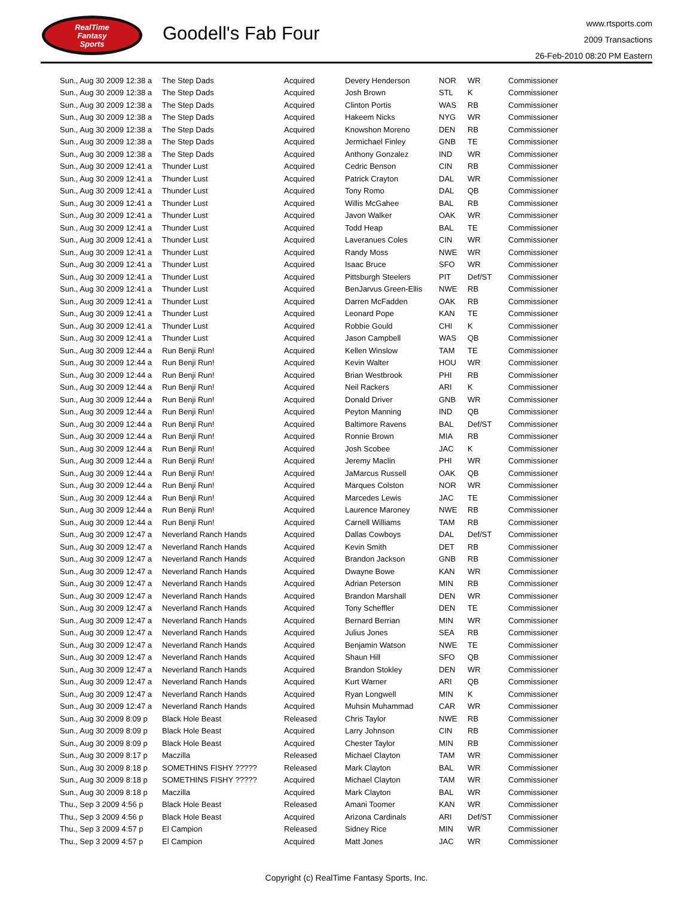RealTime
Fantasy
Sports
Goodell's Fab Four
www.rtsports.com
2009 Transactions
26-Feb-2010 08:20 PM Eastern
| Sun., Aug 30 2009 12:38 a | The Step Dads | Acquired | Devery Henderson | NOR | WR | Commissioner |
| Sun., Aug 30 2009 12:38 a | The Step Dads | Acquired | Josh Brown | STL | K | Commissioner |
| Sun., Aug 30 2009 12:38 a | The Step Dads | Acquired | Clinton Portis | WAS | RB | Commissioner |
| Sun., Aug 30 2009 12:38 a | The Step Dads | Acquired | Hakeem Nicks | NYG | WR | Commissioner |
| Sun., Aug 30 2009 12:38 a | The Step Dads | Acquired | Knowshon Moreno | DEN | RB | Commissioner |
| Sun., Aug 30 2009 12:38 a | The Step Dads | Acquired | Jermichael Finley | GNB | TE | Commissioner |
| Sun., Aug 30 2009 12:38 a | The Step Dads | Acquired | Anthony Gonzalez | IND | WR | Commissioner |
| Sun., Aug 30 2009 12:41 a | Thunder Lust | Acquired | Cedric Benson | CIN | RB | Commissioner |
| Sun., Aug 30 2009 12:41 a | Thunder Lust | Acquired | Patrick Crayton | DAL | WR | Commissioner |
| Sun., Aug 30 2009 12:41 a | Thunder Lust | Acquired | Tony Romo | DAL | QB | Commissioner |
| Sun., Aug 30 2009 12:41 a | Thunder Lust | Acquired | Willis McGahee | BAL | RB | Commissioner |
| Sun., Aug 30 2009 12:41 a | Thunder Lust | Acquired | Javon Walker | OAK | WR | Commissioner |
| Sun., Aug 30 2009 12:41 a | Thunder Lust | Acquired | Todd Heap | BAL | TE | Commissioner |
| Sun., Aug 30 2009 12:41 a | Thunder Lust | Acquired | Laveranues Coles | CIN | WR | Commissioner |
| Sun., Aug 30 2009 12:41 a | Thunder Lust | Acquired | Randy Moss | NWE | WR | Commissioner |
| Sun., Aug 30 2009 12:41 a | Thunder Lust | Acquired | Isaac Bruce | SFO | WR | Commissioner |
| Sun., Aug 30 2009 12:41 a | Thunder Lust | Acquired | Pittsburgh Steelers | PIT | Def/ST | Commissioner |
| Sun., Aug 30 2009 12:41 a | Thunder Lust | Acquired | BenJarvus Green-Ellis | NWE | RB | Commissioner |
| Sun., Aug 30 2009 12:41 a | Thunder Lust | Acquired | Darren McFadden | OAK | RB | Commissioner |
| Sun., Aug 30 2009 12:41 a | Thunder Lust | Acquired | Leonard Pope | KAN | TE | Commissioner |
| Sun., Aug 30 2009 12:41 a | Thunder Lust | Acquired | Robbie Gould | CHI | K | Commissioner |
| Sun., Aug 30 2009 12:41 a | Thunder Lust | Acquired | Jason Campbell | WAS | QB | Commissioner |
| Sun., Aug 30 2009 12:44 a | Run Benji Run! | Acquired | Kellen Winslow | TAM | TE | Commissioner |
| Sun., Aug 30 2009 12:44 a | Run Benji Run! | Acquired | Kevin Walter | HOU | WR | Commissioner |
| Sun., Aug 30 2009 12:44 a | Run Benji Run! | Acquired | Brian Westbrook | PHI | RB | Commissioner |
| Sun., Aug 30 2009 12:44 a | Run Benji Run! | Acquired | Neil Rackers | ARI | K | Commissioner |
| Sun., Aug 30 2009 12:44 a | Run Benji Run! | Acquired | Donald Driver | GNB | WR | Commissioner |
| Sun., Aug 30 2009 12:44 a | Run Benji Run! | Acquired | Peyton Manning | IND | QB | Commissioner |
| Sun., Aug 30 2009 12:44 a | Run Benji Run! | Acquired | Baltimore Ravens | BAL | Def/ST | Commissioner |
| Sun., Aug 30 2009 12:44 a | Run Benji Run! | Acquired | Ronnie Brown | MIA | RB | Commissioner |
| Sun., Aug 30 2009 12:44 a | Run Benji Run! | Acquired | Josh Scobee | JAC | K | Commissioner |
| Sun., Aug 30 2009 12:44 a | Run Benji Run! | Acquired | Jeremy Maclin | PHI | WR | Commissioner |
| Sun., Aug 30 2009 12:44 a | Run Benji Run! | Acquired | JaMarcus Russell | OAK | QB | Commissioner |
| Sun., Aug 30 2009 12:44 a | Run Benji Run! | Acquired | Marques Colston | NOR | WR | Commissioner |
| Sun., Aug 30 2009 12:44 a | Run Benji Run! | Acquired | Marcedes Lewis | JAC | TE | Commissioner |
| Sun., Aug 30 2009 12:44 a | Run Benji Run! | Acquired | Laurence Maroney | NWE | RB | Commissioner |
| Sun., Aug 30 2009 12:44 a | Run Benji Run! | Acquired | Carnell Williams | TAM | RB | Commissioner |
| Sun., Aug 30 2009 12:47 a | Neverland Ranch Hands | Acquired | Dallas Cowboys | DAL | Def/ST | Commissioner |
| Sun., Aug 30 2009 12:47 a | Neverland Ranch Hands | Acquired | Kevin Smith | DET | RB | Commissioner |
| Sun., Aug 30 2009 12:47 a | Neverland Ranch Hands | Acquired | Brandon Jackson | GNB | RB | Commissioner |
| Sun., Aug 30 2009 12:47 a | Neverland Ranch Hands | Acquired | Dwayne Bowe | KAN | WR | Commissioner |
| Sun., Aug 30 2009 12:47 a | Neverland Ranch Hands | Acquired | Adrian Peterson | MIN | RB | Commissioner |
| Sun., Aug 30 2009 12:47 a | Neverland Ranch Hands | Acquired | Brandon Marshall | DEN | WR | Commissioner |
| Sun., Aug 30 2009 12:47 a | Neverland Ranch Hands | Acquired | Tony Scheffler | DEN | TE | Commissioner |
| Sun., Aug 30 2009 12:47 a | Neverland Ranch Hands | Acquired | Bernard Berrian | MIN | WR | Commissioner |
| Sun., Aug 30 2009 12:47 a | Neverland Ranch Hands | Acquired | Julius Jones | SEA | RB | Commissioner |
| Sun., Aug 30 2009 12:47 a | Neverland Ranch Hands | Acquired | Benjamin Watson | NWE | TE | Commissioner |
| Sun., Aug 30 2009 12:47 a | Neverland Ranch Hands | Acquired | Shaun Hill | SFO | QB | Commissioner |
| Sun., Aug 30 2009 12:47 a | Neverland Ranch Hands | Acquired | Brandon Stokley | DEN | WR | Commissioner |
| Sun., Aug 30 2009 12:47 a | Neverland Ranch Hands | Acquired | Kurt Warner | ARI | QB | Commissioner |
| Sun., Aug 30 2009 12:47 a | Neverland Ranch Hands | Acquired | Ryan Longwell | MIN | K | Commissioner |
| Sun., Aug 30 2009 12:47 a | Neverland Ranch Hands | Acquired | Muhsin Muhammad | CAR | WR | Commissioner |
| Sun., Aug 30 2009 8:09 p | Black Hole Beast | Released | Chris Taylor | NWE | RB | Commissioner |
| Sun., Aug 30 2009 8:09 p | Black Hole Beast | Acquired | Larry Johnson | CIN | RB | Commissioner |
| Sun., Aug 30 2009 8:09 p | Black Hole Beast | Acquired | Chester Taylor | MIN | RB | Commissioner |
| Sun., Aug 30 2009 8:17 p | Maczilla | Released | Michael Clayton | TAM | WR | Commissioner |
| Sun., Aug 30 2009 8:18 p | SOMETHINS FISHY ????? | Released | Mark Clayton | BAL | WR | Commissioner |
| Sun., Aug 30 2009 8:18 p | SOMETHINS FISHY ????? | Acquired | Michael Clayton | TAM | WR | Commissioner |
| Sun., Aug 30 2009 8:18 p | Maczilla | Acquired | Mark Clayton | BAL | WR | Commissioner |
| Thu., Sep 3 2009 4:56 p | Black Hole Beast | Released | Amani Toomer | KAN | WR | Commissioner |
| Thu., Sep 3 2009 4:56 p | Black Hole Beast | Acquired | Arizona Cardinals | ARI | Def/ST | Commissioner |
| Thu., Sep 3 2009 4:57 p | El Campion | Released | Sidney Rice | MIN | WR | Commissioner |
| Thu., Sep 3 2009 4:57 p | El Campion | Acquired | Matt Jones | JAC | WR | Commissioner |
Copyright (c) RealTime Fantasy Sports, Inc.